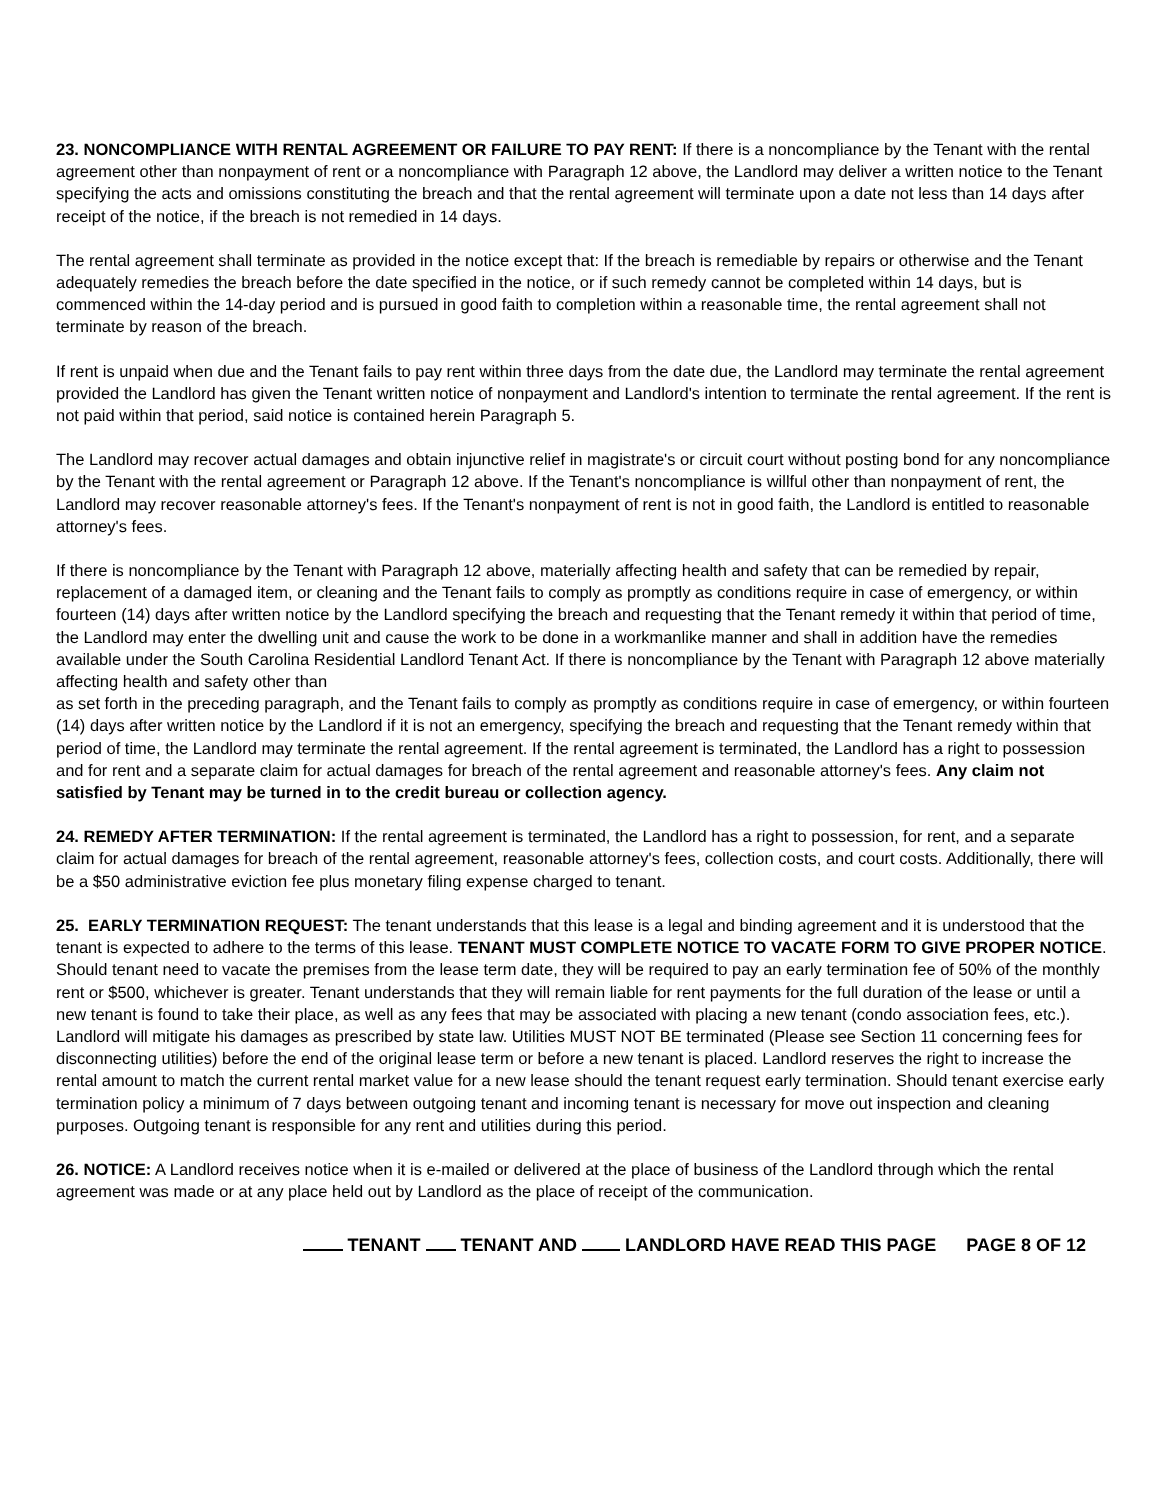23. NONCOMPLIANCE WITH RENTAL AGREEMENT OR FAILURE TO PAY RENT: If there is a noncompliance by the Tenant with the rental agreement other than nonpayment of rent or a noncompliance with Paragraph 12 above, the Landlord may deliver a written notice to the Tenant specifying the acts and omissions constituting the breach and that the rental agreement will terminate upon a date not less than 14 days after receipt of the notice, if the breach is not remedied in 14 days.
The rental agreement shall terminate as provided in the notice except that: If the breach is remediable by repairs or otherwise and the Tenant adequately remedies the breach before the date specified in the notice, or if such remedy cannot be completed within 14 days, but is commenced within the 14-day period and is pursued in good faith to completion within a reasonable time, the rental agreement shall not terminate by reason of the breach.
If rent is unpaid when due and the Tenant fails to pay rent within three days from the date due, the Landlord may terminate the rental agreement provided the Landlord has given the Tenant written notice of nonpayment and Landlord's intention to terminate the rental agreement. If the rent is not paid within that period, said notice is contained herein Paragraph 5.
The Landlord may recover actual damages and obtain injunctive relief in magistrate's or circuit court without posting bond for any noncompliance by the Tenant with the rental agreement or Paragraph 12 above. If the Tenant's noncompliance is willful other than nonpayment of rent, the Landlord may recover reasonable attorney's fees. If the Tenant's nonpayment of rent is not in good faith, the Landlord is entitled to reasonable attorney's fees.
If there is noncompliance by the Tenant with Paragraph 12 above, materially affecting health and safety that can be remedied by repair, replacement of a damaged item, or cleaning and the Tenant fails to comply as promptly as conditions require in case of emergency, or within fourteen (14) days after written notice by the Landlord specifying the breach and requesting that the Tenant remedy it within that period of time, the Landlord may enter the dwelling unit and cause the work to be done in a workmanlike manner and shall in addition have the remedies available under the South Carolina Residential Landlord Tenant Act. If there is noncompliance by the Tenant with Paragraph 12 above materially affecting health and safety other than
as set forth in the preceding paragraph, and the Tenant fails to comply as promptly as conditions require in case of emergency, or within fourteen (14) days after written notice by the Landlord if it is not an emergency, specifying the breach and requesting that the Tenant remedy within that period of time, the Landlord may terminate the rental agreement. If the rental agreement is terminated, the Landlord has a right to possession and for rent and a separate claim for actual damages for breach of the rental agreement and reasonable attorney's fees. Any claim not satisfied by Tenant may be turned in to the credit bureau or collection agency.
24. REMEDY AFTER TERMINATION: If the rental agreement is terminated, the Landlord has a right to possession, for rent, and a separate claim for actual damages for breach of the rental agreement, reasonable attorney's fees, collection costs, and court costs. Additionally, there will be a $50 administrative eviction fee plus monetary filing expense charged to tenant.
25. EARLY TERMINATION REQUEST: The tenant understands that this lease is a legal and binding agreement and it is understood that the tenant is expected to adhere to the terms of this lease. TENANT MUST COMPLETE NOTICE TO VACATE FORM TO GIVE PROPER NOTICE. Should tenant need to vacate the premises from the lease term date, they will be required to pay an early termination fee of 50% of the monthly rent or $500, whichever is greater. Tenant understands that they will remain liable for rent payments for the full duration of the lease or until a new tenant is found to take their place, as well as any fees that may be associated with placing a new tenant (condo association fees, etc.). Landlord will mitigate his damages as prescribed by state law. Utilities MUST NOT BE terminated (Please see Section 11 concerning fees for disconnecting utilities) before the end of the original lease term or before a new tenant is placed. Landlord reserves the right to increase the rental amount to match the current rental market value for a new lease should the tenant request early termination. Should tenant exercise early termination policy a minimum of 7 days between outgoing tenant and incoming tenant is necessary for move out inspection and cleaning purposes. Outgoing tenant is responsible for any rent and utilities during this period.
26. NOTICE: A Landlord receives notice when it is e-mailed or delivered at the place of business of the Landlord through which the rental agreement was made or at any place held out by Landlord as the place of receipt of the communication.
TENANT TENANT AND LANDLORD HAVE READ THIS PAGE PAGE 8 OF 12